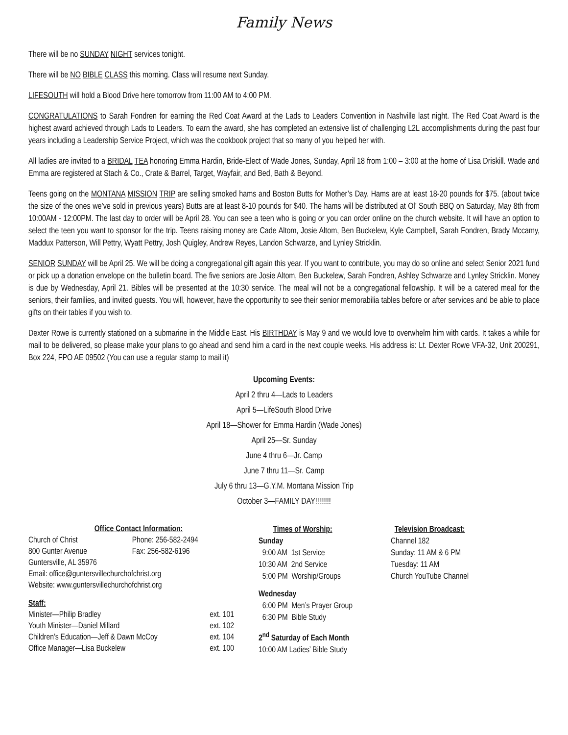Family News
There will be no SUNDAY NIGHT services tonight.
There will be NO BIBLE CLASS this morning. Class will resume next Sunday.
LIFESOUTH will hold a Blood Drive here tomorrow from 11:00 AM to 4:00 PM.
CONGRATULATIONS to Sarah Fondren for earning the Red Coat Award at the Lads to Leaders Convention in Nashville last night. The Red Coat Award is the highest award achieved through Lads to Leaders. To earn the award, she has completed an extensive list of challenging L2L accomplishments during the past four years including a Leadership Service Project, which was the cookbook project that so many of you helped her with.
All ladies are invited to a BRIDAL TEA honoring Emma Hardin, Bride-Elect of Wade Jones, Sunday, April 18 from 1:00 – 3:00 at the home of Lisa Driskill. Wade and Emma are registered at Stach & Co., Crate & Barrel, Target, Wayfair, and Bed, Bath & Beyond.
Teens going on the MONTANA MISSION TRIP are selling smoked hams and Boston Butts for Mother’s Day. Hams are at least 18-20 pounds for $75. (about twice the size of the ones we’ve sold in previous years) Butts are at least 8-10 pounds for $40. The hams will be distributed at Ol’ South BBQ on Saturday, May 8th from 10:00AM - 12:00PM. The last day to order will be April 28. You can see a teen who is going or you can order online on the church website. It will have an option to select the teen you want to sponsor for the trip. Teens raising money are Cade Altom, Josie Altom, Ben Buckelew, Kyle Campbell, Sarah Fondren, Brady Mccamy, Maddux Patterson, Will Pettry, Wyatt Pettry, Josh Quigley, Andrew Reyes, Landon Schwarze, and Lynley Stricklin.
SENIOR SUNDAY will be April 25. We will be doing a congregational gift again this year. If you want to contribute, you may do so online and select Senior 2021 fund or pick up a donation envelope on the bulletin board. The five seniors are Josie Altom, Ben Buckelew, Sarah Fondren, Ashley Schwarze and Lynley Stricklin. Money is due by Wednesday, April 21. Bibles will be presented at the 10:30 service. The meal will not be a congregational fellowship. It will be a catered meal for the seniors, their families, and invited guests. You will, however, have the opportunity to see their senior memorabilia tables before or after services and be able to place gifts on their tables if you wish to.
Dexter Rowe is currently stationed on a submarine in the Middle East. His BIRTHDAY is May 9 and we would love to overwhelm him with cards. It takes a while for mail to be delivered, so please make your plans to go ahead and send him a card in the next couple weeks. His address is: Lt. Dexter Rowe VFA-32, Unit 200291, Box 224, FPO AE 09502 (You can use a regular stamp to mail it)
Upcoming Events:
April 2 thru 4—Lads to Leaders
April 5—LifeSouth Blood Drive
April 18—Shower for Emma Hardin (Wade Jones)
April 25—Sr. Sunday
June 4 thru 6—Jr. Camp
June 7 thru 11—Sr. Camp
July 6 thru 13—G.Y.M. Montana Mission Trip
October 3—FAMILY DAY!!!!!!!!
| Office Contact Information: | |
| Church of Christ | Phone: 256-582-2494 |
| 800 Gunter Avenue | Fax: 256-582-6196 |
| Guntersville, AL 35976 | |
| Email: office@guntersvillechurchofchrist.org | |
| Website: www.guntersvillechurchofchrist.org | |
| Staff: | |
| Minister—Philip Bradley | ext. 101 |
| Youth Minister—Daniel Millard | ext. 102 |
| Children’s Education—Jeff & Dawn McCoy | ext. 104 |
| Office Manager—Lisa Buckelew | ext. 100 |
Times of Worship:
Sunday
9:00 AM 1st Service
10:30 AM 2nd Service
5:00 PM Worship/Groups
Wednesday
6:00 PM Men’s Prayer Group
6:30 PM Bible Study
2<sup>nd</sup> Saturday of Each Month
10:00 AM Ladies’ Bible Study
Television Broadcast:
Channel 182
Sunday: 11 AM & 6 PM
Tuesday: 11 AM
Church YouTube Channel